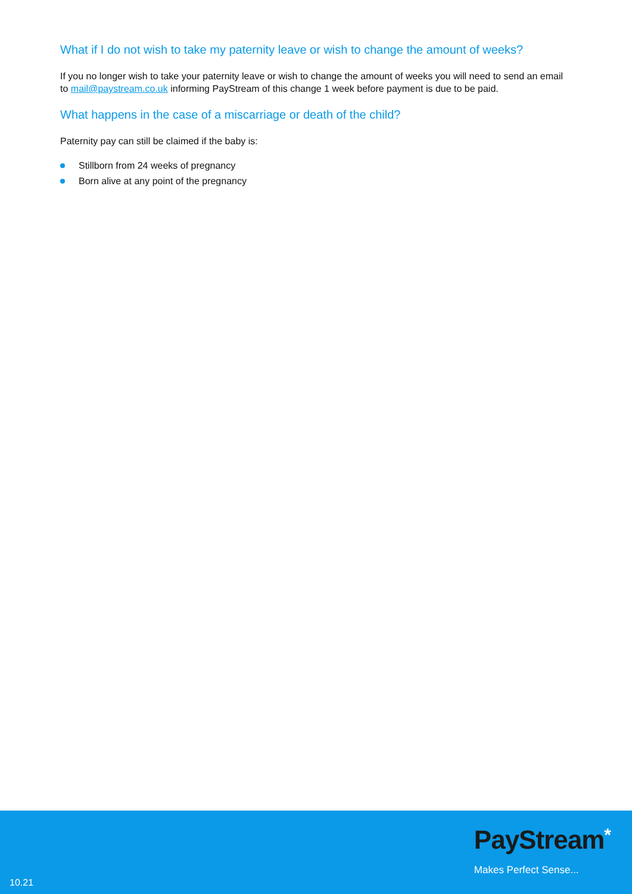What if I do not wish to take my paternity leave or wish to change the amount of weeks?
If you no longer wish to take your paternity leave or wish to change the amount of weeks you will need to send an email to mail@paystream.co.uk informing PayStream of this change 1 week before payment is due to be paid.
What happens in the case of a miscarriage or death of the child?
Paternity pay can still be claimed if the baby is:
Stillborn from 24 weeks of pregnancy
Born alive at any point of the pregnancy
PayStream*
Makes Perfect Sense...
10.21